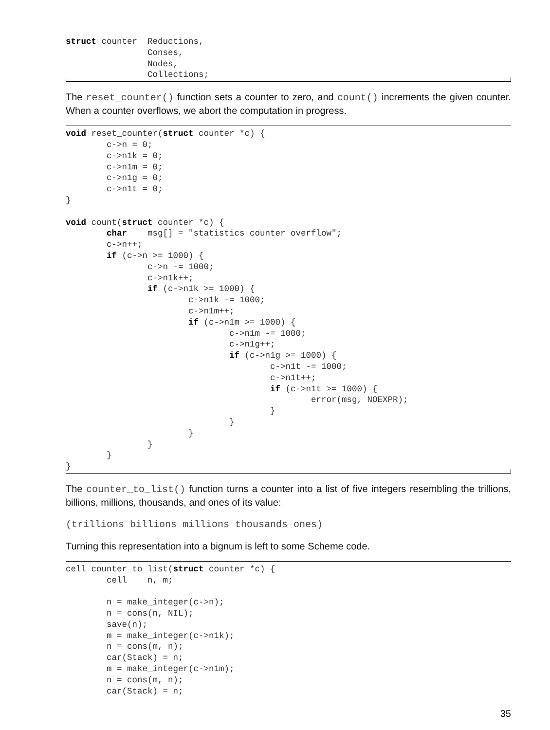struct counter  Reductions,
                Conses,
                Nodes,
                Collections;
The reset_counter() function sets a counter to zero, and count() increments the given counter. When a counter overflows, we abort the computation in progress.
void reset_counter(struct counter *c) {
        c->n = 0;
        c->n1k = 0;
        c->n1m = 0;
        c->n1g = 0;
        c->n1t = 0;
}

void count(struct counter *c) {
        char    msg[] = "statistics counter overflow";
        c->n++;
        if (c->n >= 1000) {
                c->n -= 1000;
                c->n1k++;
                if (c->n1k >= 1000) {
                        c->n1k -= 1000;
                        c->n1m++;
                        if (c->n1m >= 1000) {
                                c->n1m -= 1000;
                                c->n1g++;
                                if (c->n1g >= 1000) {
                                        c->n1t -= 1000;
                                        c->n1t++;
                                        if (c->n1t >= 1000) {
                                                error(msg, NOEXPR);
                                        }
                                }
                        }
                }
        }
}
The counter_to_list() function turns a counter into a list of five integers resembling the trillions, billions, millions, thousands, and ones of its value:
(trillions billions millions thousands ones)
Turning this representation into a bignum is left to some Scheme code.
cell counter_to_list(struct counter *c) {
        cell    n, m;

        n = make_integer(c->n);
        n = cons(n, NIL);
        save(n);
        m = make_integer(c->n1k);
        n = cons(m, n);
        car(Stack) = n;
        m = make_integer(c->n1m);
        n = cons(m, n);
        car(Stack) = n;
35